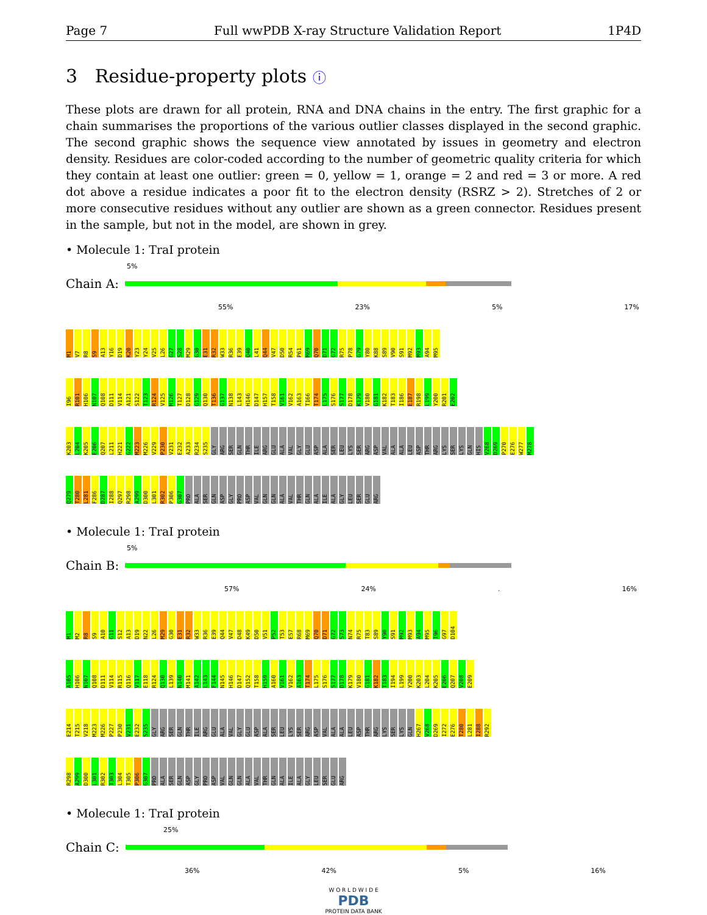Page 7 Full wwPDB X-ray Structure Validation Report 1P4D
3 Residue-property plots ⓘ
These plots are drawn for all protein, RNA and DNA chains in the entry. The first graphic for a chain summarises the proportions of the various outlier classes displayed in the second graphic. The second graphic shows the sequence view annotated by issues in geometry and electron density. Residues are color-coded according to the number of geometric quality criteria for which they contain at least one outlier: green = 0, yellow = 1, orange = 2 and red = 3 or more. A red dot above a residue indicates a poor fit to the electron density (RSRZ > 2). Stretches of 2 or more consecutive residues without any outlier are shown as a green connector. Residues present in the sample, but not in the model, are shown in grey.
• Molecule 1: TraI protein
5%
Chain A:
55% 23% 5% 17%
M1 V7 R8 S9 A13 Y16 D19 K20 Y23 Y24 V25 L26 G27 S28 M29 G30 E31 R32 W33 R36 E39 Q40 L41 Q44 V47 D50 R54 P61 M69 Q70 D71 G72 R75 P78 G79 Y80 K88 S89 V90 S91 M92 M93 A94 M95
I96 R101 H106 N107 Q108 D111 V114 A121 S122 T123 R124 V125 M126 T127 D128 G129 Q130 T136 G137 N138 L143 H146 D147 H157 T158 V161 V162 A163 T166 T174 L175 S176 S177 D178 K179 V180 G181 K182 T183 I186 E187 R198 L199 Y200 R201 E202
K203 L204 K205 E206 Q207 L211 H221 G222 M223 M226 V229 P230 V231 E232 A233 R234 S235 GLY ARG SER GLN THR ILE ARG GLU ALA VAL GLY GLU ASP ALA SER LEU LYS SER ARG ASP VAL ALA ALA LEU ASP THR ARG LYS SER LYS GLN HIS V268 D269 P270 E276 W277 M278
Q279 T280 L281 F286 D287 I288 Q297 R298 A299 D300 L301 R302 P306 G307 PRO ALA SER GLN ASP GLY PRO ASP VAL GLN GLN ALA VAL THR GLN ALA ILE ALA GLY LEU SER GLU ARG
• Molecule 1: TraI protein
5%
Chain B:
57% 24% . 16%
M1 M2 R8 S9 A10 G11 S12 A13 D19 N22 L26 M29 G30 E31 R32 W33 R36 E39 Q44 V47 D48 K49 D50 V51 P52 T53 E57 R68 M69 Q70 D71 G72 S73 N74 R75 T83 S89 Y90 S91 M92 M93 A94 M95 I96 G97 D104
A105 H106 N107 Q108 D111 V114 R115 Q116 V117 E118 R124 Q130 L139 N140 M141 A142 L143 F144 N145 H146 D147 Q152 T158 H159 A160 V161 V162 A163 T174 L175 S176 S177 D178 K179 V180 G181 K182 T183 I194 L199 Y200 K203 L204 K205 E206 Q207 V208 E209
E214 T215 V218 M223 M226 P227 P230 V231 E232 S235 GLY ARG SER GLN THR ILE ARG GLU ALA VAL GLY GLU ASP ALA SER LEU LYS SER ARG ASP VAL ALA ALA LEU ASP THR ARG LYS SER LYS GLN H267 V268 D269 I272 E276 T280 L281 I288 R292
R298 A299 D300 L301 R302 T303 L304 T305 P306 G307 PRO ALA SER GLN ASP GLY PRO ASP VAL GLN GLN ALA VAL THR GLN ALA ILE ALA GLY LEU SER GLU ARG
• Molecule 1: TraI protein
25%
Chain C:
36% 42% 5% 16%
W O R L D W I D E
PDB
PROTEIN DATA BANK